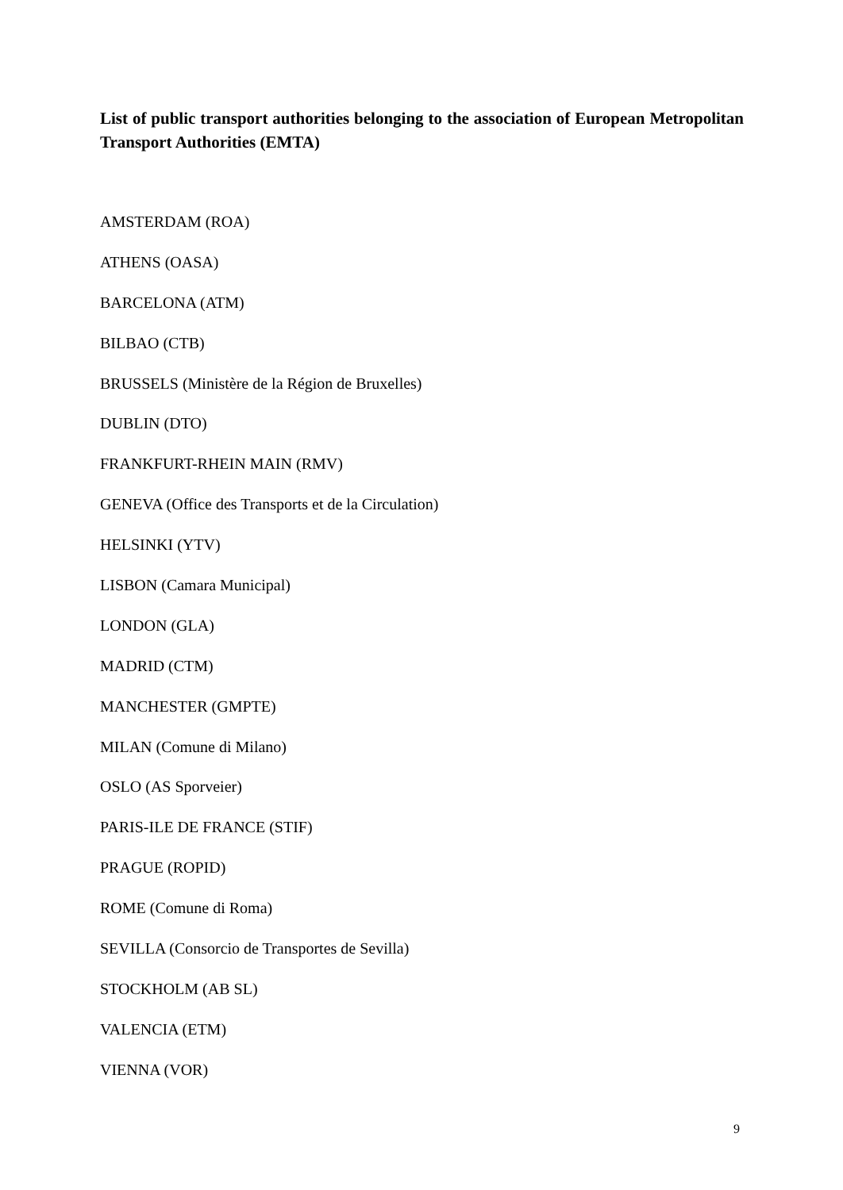List of public transport authorities belonging to the association of European Metropolitan Transport Authorities (EMTA)
AMSTERDAM (ROA)
ATHENS (OASA)
BARCELONA (ATM)
BILBAO (CTB)
BRUSSELS (Ministère de la Région de Bruxelles)
DUBLIN (DTO)
FRANKFURT-RHEIN MAIN (RMV)
GENEVA (Office des Transports et de la Circulation)
HELSINKI (YTV)
LISBON (Camara Municipal)
LONDON (GLA)
MADRID (CTM)
MANCHESTER (GMPTE)
MILAN (Comune di Milano)
OSLO (AS Sporveier)
PARIS-ILE DE FRANCE (STIF)
PRAGUE (ROPID)
ROME (Comune di Roma)
SEVILLA (Consorcio de Transportes de Sevilla)
STOCKHOLM (AB SL)
VALENCIA (ETM)
VIENNA (VOR)
9